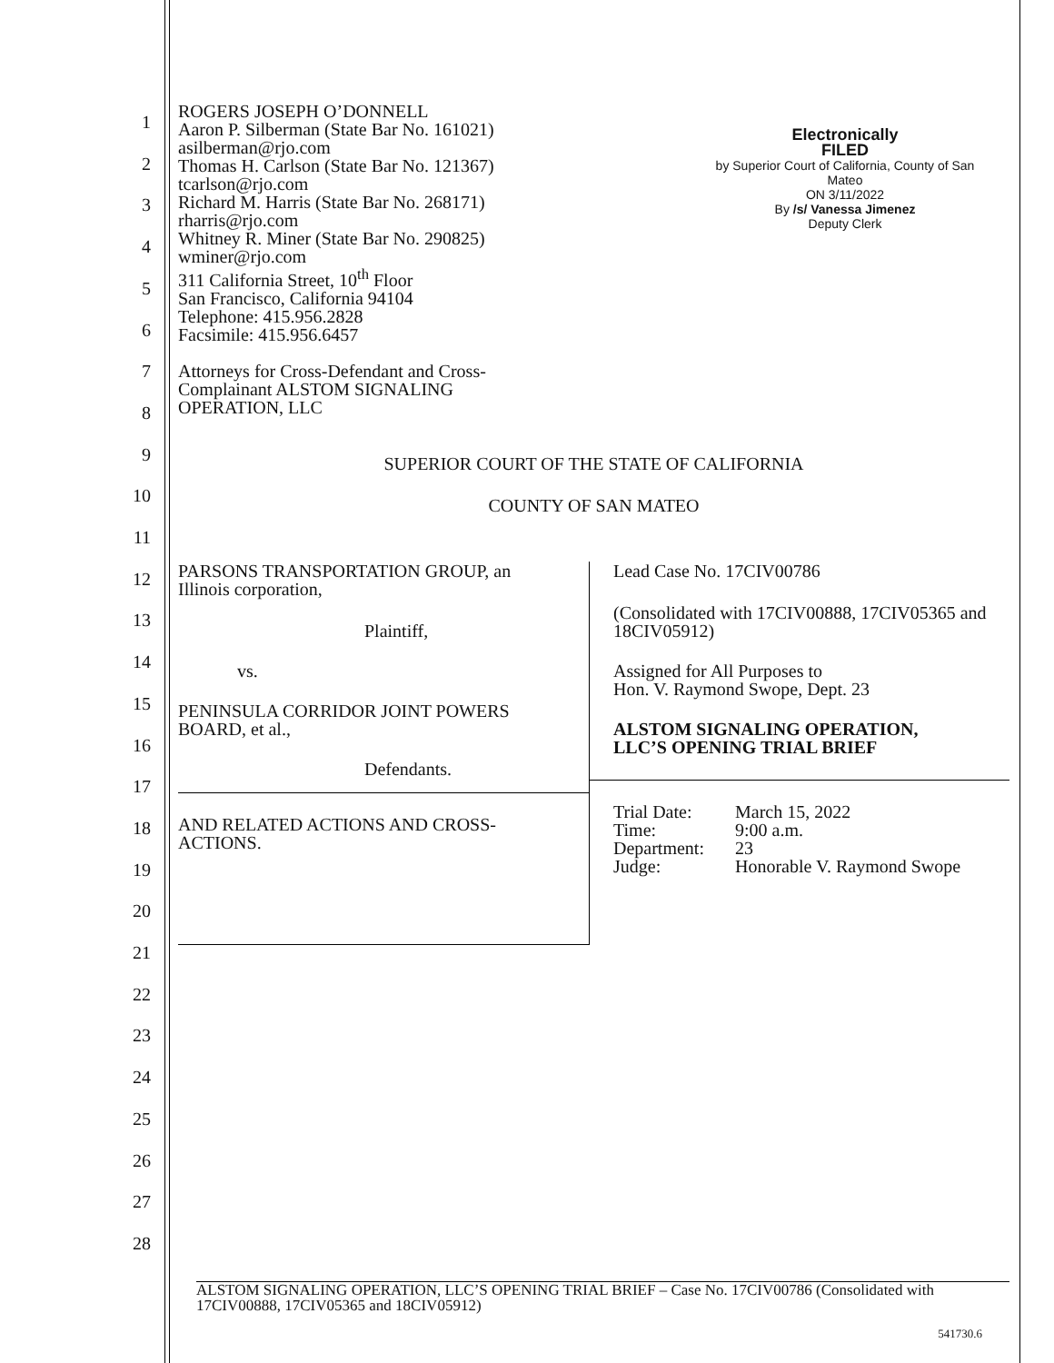1
2
3
4
5
6
7
8
9
10
11
12
13
14
15
16
17
18
19
20
21
22
23
24
25
26
27
28
Electronically
FILED
by Superior Court of California, County of San Mateo
ON 3/11/2022
By /s/ Vanessa Jimenez
Deputy Clerk
ROGERS JOSEPH O’DONNELL
Aaron P. Silberman (State Bar No. 161021)
asilberman@rjo.com
Thomas H. Carlson (State Bar No. 121367)
tcarlson@rjo.com
Richard M. Harris (State Bar No. 268171)
rharris@rjo.com
Whitney R. Miner (State Bar No. 290825)
wminer@rjo.com
311 California Street, 10<sup>th</sup> Floor
San Francisco, California 94104
Telephone: 415.956.2828
Facsimile: 415.956.6457
Attorneys for Cross-Defendant and Cross-
Complainant ALSTOM SIGNALING
OPERATION, LLC
SUPERIOR COURT OF THE STATE OF CALIFORNIA
COUNTY OF SAN MATEO
| PARSONS TRANSPORTATION GROUP, an Illinois corporation, Plaintiff, vs. PENINSULA CORRIDOR JOINT POWERS BOARD, et al., Defendants. AND RELATED ACTIONS AND CROSS- ACTIONS. | Lead Case No. 17CIV00786 (Consolidated with 17CIV00888, 17CIV05365 and 18CIV05912) Assigned for All Purposes to Hon. V. Raymond Swope, Dept. 23 ALSTOM SIGNALING OPERATION, LLC’S OPENING TRIAL BRIEF / Trial Date: / March 15, 2022 / / Time: / 9:00 a.m. / / Department: / 23 / / Judge: / Honorable V. Raymond Swope / |
ALSTOM SIGNALING OPERATION, LLC’S OPENING TRIAL BRIEF – Case No. 17CIV00786 (Consolidated with 17CIV00888, 17CIV05365 and 18CIV05912)
541730.6